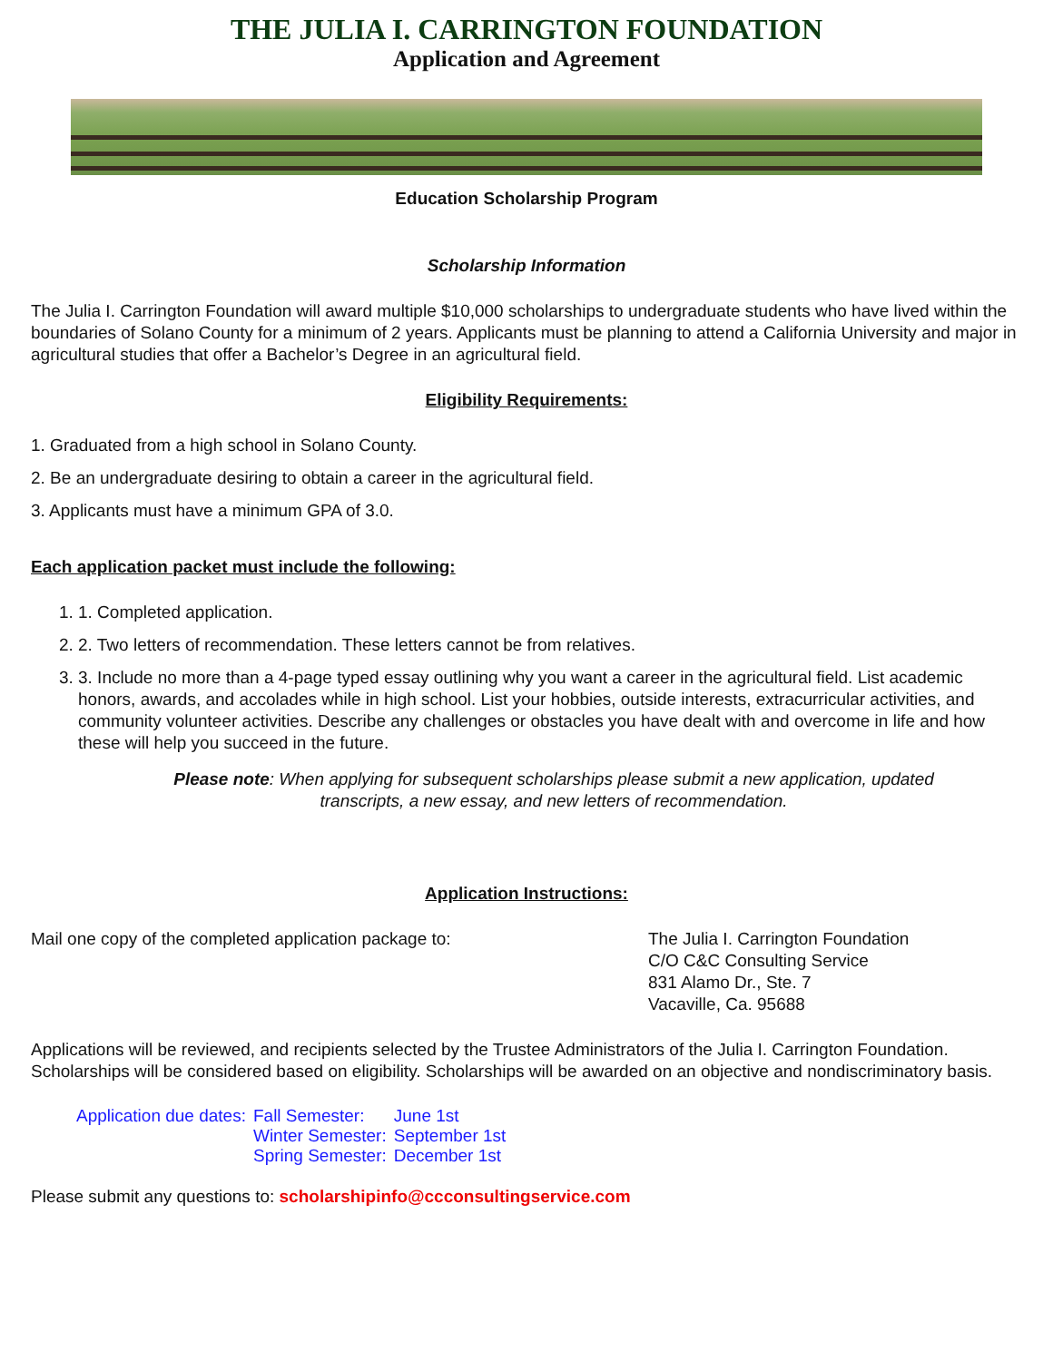THE JULIA I. CARRINGTON FOUNDATION
Application and Agreement
Education Scholarship Program
Scholarship Information
The Julia I. Carrington Foundation will award multiple $10,000 scholarships to undergraduate students who have lived within the boundaries of Solano County for a minimum of 2 years. Applicants must be planning to attend a California University and major in agricultural studies that offer a Bachelor’s Degree in an agricultural field.
Eligibility Requirements:
1. Graduated from a high school in Solano County.
2. Be an undergraduate desiring to obtain a career in the agricultural field.
3. Applicants must have a minimum GPA of 3.0.
Each application packet must include the following:
1. 1. Completed application.
2. 2. Two letters of recommendation. These letters cannot be from relatives.
3. 3. Include no more than a 4-page typed essay outlining why you want a career in the agricultural field. List academic honors, awards, and accolades while in high school. List your hobbies, outside interests, extracurricular activities, and community volunteer activities. Describe any challenges or obstacles you have dealt with and overcome in life and how these will help you succeed in the future.
Please note: When applying for subsequent scholarships please submit a new application, updated transcripts, a new essay, and new letters of recommendation.
Application Instructions:
Mail one copy of the completed application package to: The Julia I. Carrington Foundation
C/O C&C Consulting Service
831 Alamo Dr., Ste. 7
Vacaville, Ca. 95688
Applications will be reviewed, and recipients selected by the Trustee Administrators of the Julia I. Carrington Foundation. Scholarships will be considered based on eligibility. Scholarships will be awarded on an objective and nondiscriminatory basis.
| Application due dates: | Fall Semester: | June 1st |
| | Winter Semester: | September 1st |
| | Spring Semester: | December 1st |
Please submit any questions to: scholarshipinfo@ccconsultingservice.com